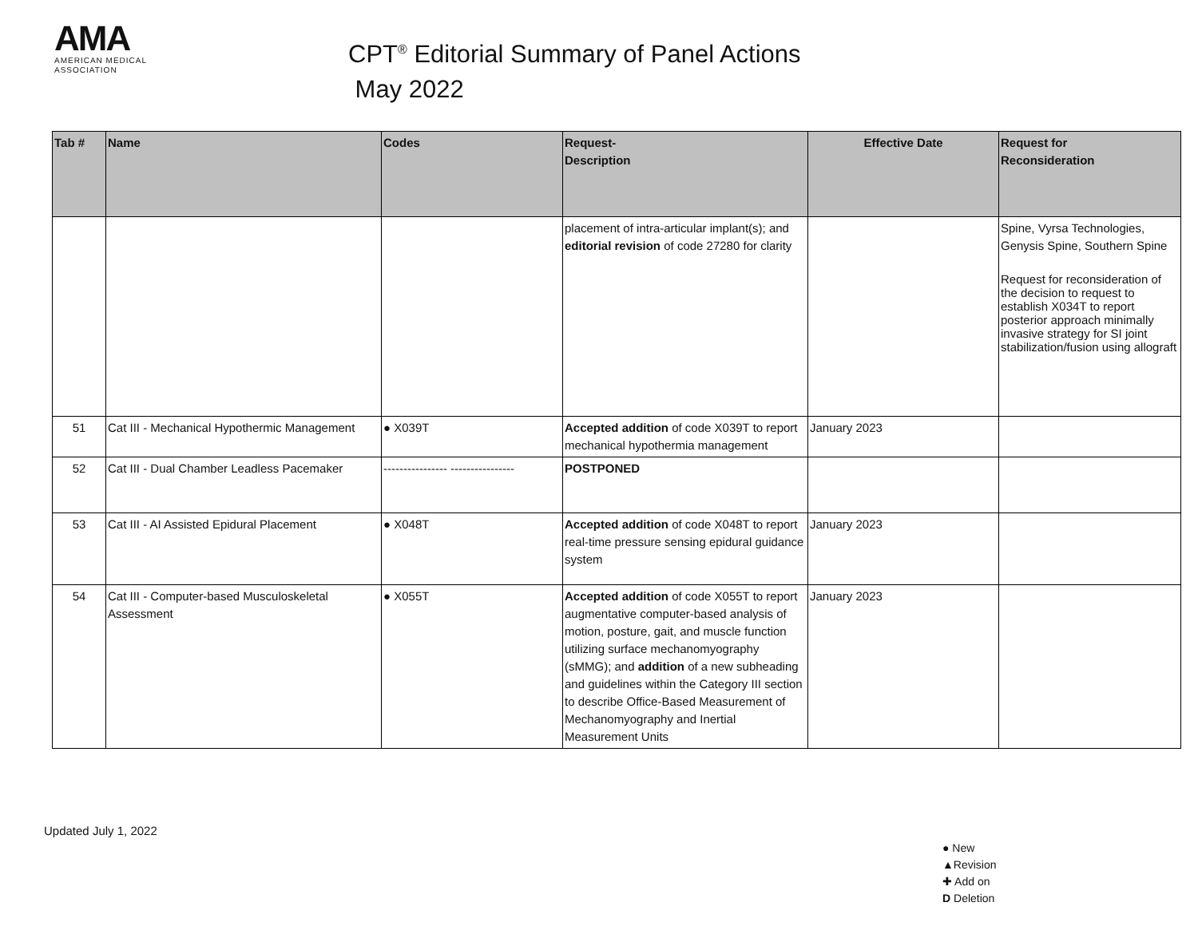AMA
AMERICAN MEDICAL
ASSOCIATION
CPT<sup>®</sup> Editorial Summary of Panel Actions
May 2022
| Tab # | Name | Codes | Request- Description | Effective Date | Request for Reconsideration |
| --- | --- | --- | --- | --- | --- |
| | | | placement of intra-articular implant(s); and editorial revision of code 27280 for clarity | | Spine, Vyrsa Technologies, Genysis Spine, Southern Spine Request for reconsideration of the decision to request to establish X034T to report posterior approach minimally invasive strategy for SI joint stabilization/fusion using allograft |
| 51 | Cat III - Mechanical Hypothermic Management | ● X039T | Accepted addition of code X039T to report mechanical hypothermia management | January 2023 | |
| 52 | Cat III - Dual Chamber Leadless Pacemaker | ---------------- ---------------- | POSTPONED | | |
| 53 | Cat III - AI Assisted Epidural Placement | ● X048T | Accepted addition of code X048T to report real-time pressure sensing epidural guidance system | January 2023 | |
| 54 | Cat III - Computer-based Musculoskeletal Assessment | ● X055T | Accepted addition of code X055T to report augmentative computer-based analysis of motion, posture, gait, and muscle function utilizing surface mechanomyography (sMMG); and addition of a new subheading and guidelines within the Category III section to describe Office-Based Measurement of Mechanomyography and Inertial Measurement Units | January 2023 | |
Updated July 1, 2022
● New
▲Revision
✚ Add on
D Deletion